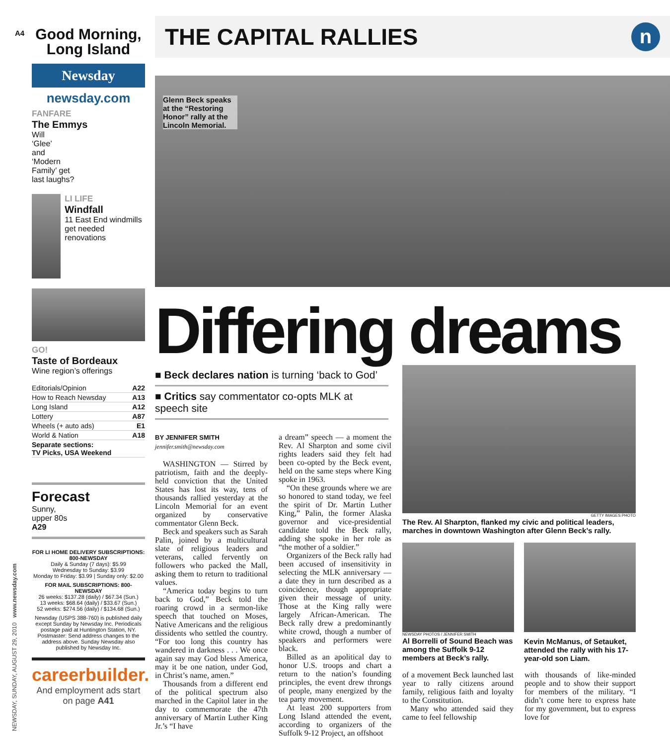A4
NEWSDAY, SUNDAY, AUGUST 29, 2010 www.newsday.com
Good Morning,
Long Island
Newsday
newsday.com
FANFARE
The Emmys
Will
‘Glee’
and
‘Modern
Family’ get
last laughs?
LI LIFE
Windfall
11 East End windmills get needed renovations
GO!
Taste of Bordeaux
Wine region’s offerings
| Editorials/Opinion | A22 |
| How to Reach Newsday | A13 |
| Long Island | A12 |
| Lottery | A87 |
| Wheels (+ auto ads) | E1 |
| World & Nation | A18 |
| Separate sections: TV Picks, USA Weekend | |
Forecast
Sunny,
upper 80s
A29
FOR LI HOME DELIVERY SUBSCRIPTIONS: 800-NEWSDAY
Daily & Sunday (7 days): $5.99
Wednesday to Sunday: $3.99
Monday to Friday: $3.99 | Sunday only: $2.00
FOR MAIL SUBSCRIPTIONS: 800-NEWSDAY
26 weeks: $137.28 (daily) / $67.34 (Sun.)
13 weeks: $68.64 (daily) / $33.67 (Sun.)
52 weeks: $274.56 (daily) / $134.68 (Sun.)
Newsday (USPS 388-760) is published daily except Sunday by Newsday Inc. Periodicals postage paid at Huntington Station, NY. Postmaster: Send address changes to the address above. Sunday Newsday also published by Newsday Inc.
careerbuilder.
And employment ads start on page A41
THE CAPITAL RALLIES
n
Glenn Beck speaks at the “Restoring Honor” rally at the Lincoln Memorial.
Differing dreams
■ Beck declares nation is turning ‘back to God’
■ Critics say commentator co-opts MLK at speech site
BY JENNIFER SMITH
jennifer.smith@newsday.com
WASHINGTON — Stirred by patriotism, faith and the deeply-held conviction that the United States has lost its way, tens of thousands rallied yesterday at the Lincoln Memorial for an event organized by conservative commentator Glenn Beck.
Beck and speakers such as Sarah Palin, joined by a multicultural slate of religious leaders and veterans, called fervently on followers who packed the Mall, asking them to return to traditional values.
“America today begins to turn back to God,” Beck told the roaring crowd in a sermon-like speech that touched on Moses, Native Americans and the religious dissidents who settled the country. “For too long this country has wandered in darkness . . . We once again say may God bless America, may it be one nation, under God, in Christ’s name, amen.”
Thousands from a different end of the political spectrum also marched in the Capitol later in the day to commemorate the 47th anniversary of Martin Luther King Jr.’s “I have
a dream” speech — a moment the Rev. Al Sharpton and some civil rights leaders said they felt had been co-opted by the Beck event, held on the same steps where King spoke in 1963.
“On these grounds where we are so honored to stand today, we feel the spirit of Dr. Martin Luther King,” Palin, the former Alaska governor and vice-presidential candidate told the Beck rally, adding she spoke in her role as “the mother of a soldier.”
Organizers of the Beck rally had been accused of insensitivity in selecting the MLK anniversary — a date they in turn described as a coincidence, though appropriate given their message of unity. Those at the King rally were largely African-American. The Beck rally drew a predominantly white crowd, though a number of speakers and performers were black.
Billed as an apolitical day to honor U.S. troops and chart a return to the nation’s founding principles, the event drew throngs of people, many energized by the tea party movement.
At least 200 supporters from Long Island attended the event, according to organizers of the Suffolk 9-12 Project, an offshoot
GETTY IMAGES PHOTO
The Rev. Al Sharpton, flanked my civic and political leaders, marches in downtown Washington after Glenn Beck’s rally.
NEWSDAY PHOTOS / JENNIFER SMITH
Al Borrelli of Sound Beach was among the Suffolk 9-12 members at Beck’s rally.
Kevin McManus, of Setauket, attended the rally with his 17-year-old son Liam.
of a movement Beck launched last year to rally citizens around family, religious faith and loyalty to the Constitution.
Many who attended said they came to feel fellowship
with thousands of like-minded people and to show their support for members of the military. “I didn’t come here to express hate for my government, but to express love for